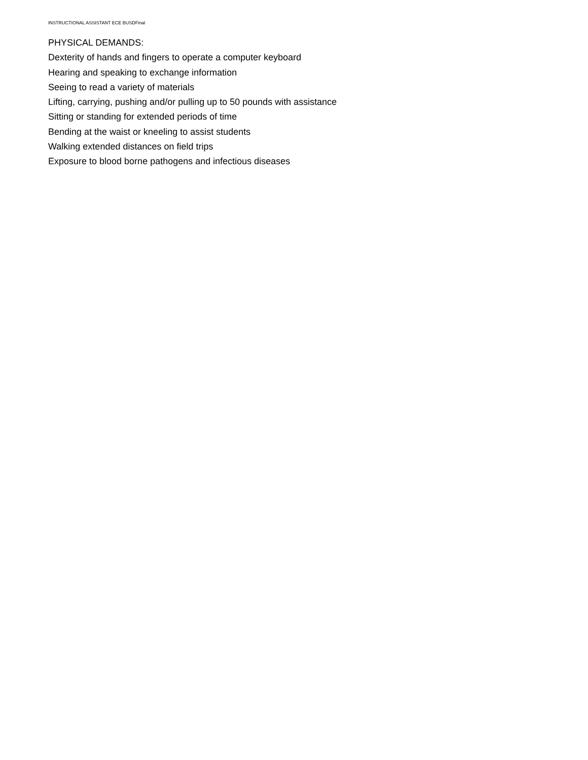INSTRUCTIONAL ASSISTANT ECE BUSDFinal
PHYSICAL DEMANDS:
Dexterity of hands and fingers to operate a computer keyboard
Hearing and speaking to exchange information
Seeing to read a variety of materials
Lifting, carrying, pushing and/or pulling up to 50 pounds with assistance
Sitting or standing for extended periods of time
Bending at the waist or kneeling to assist students
Walking extended distances on field trips
Exposure to blood borne pathogens and infectious diseases